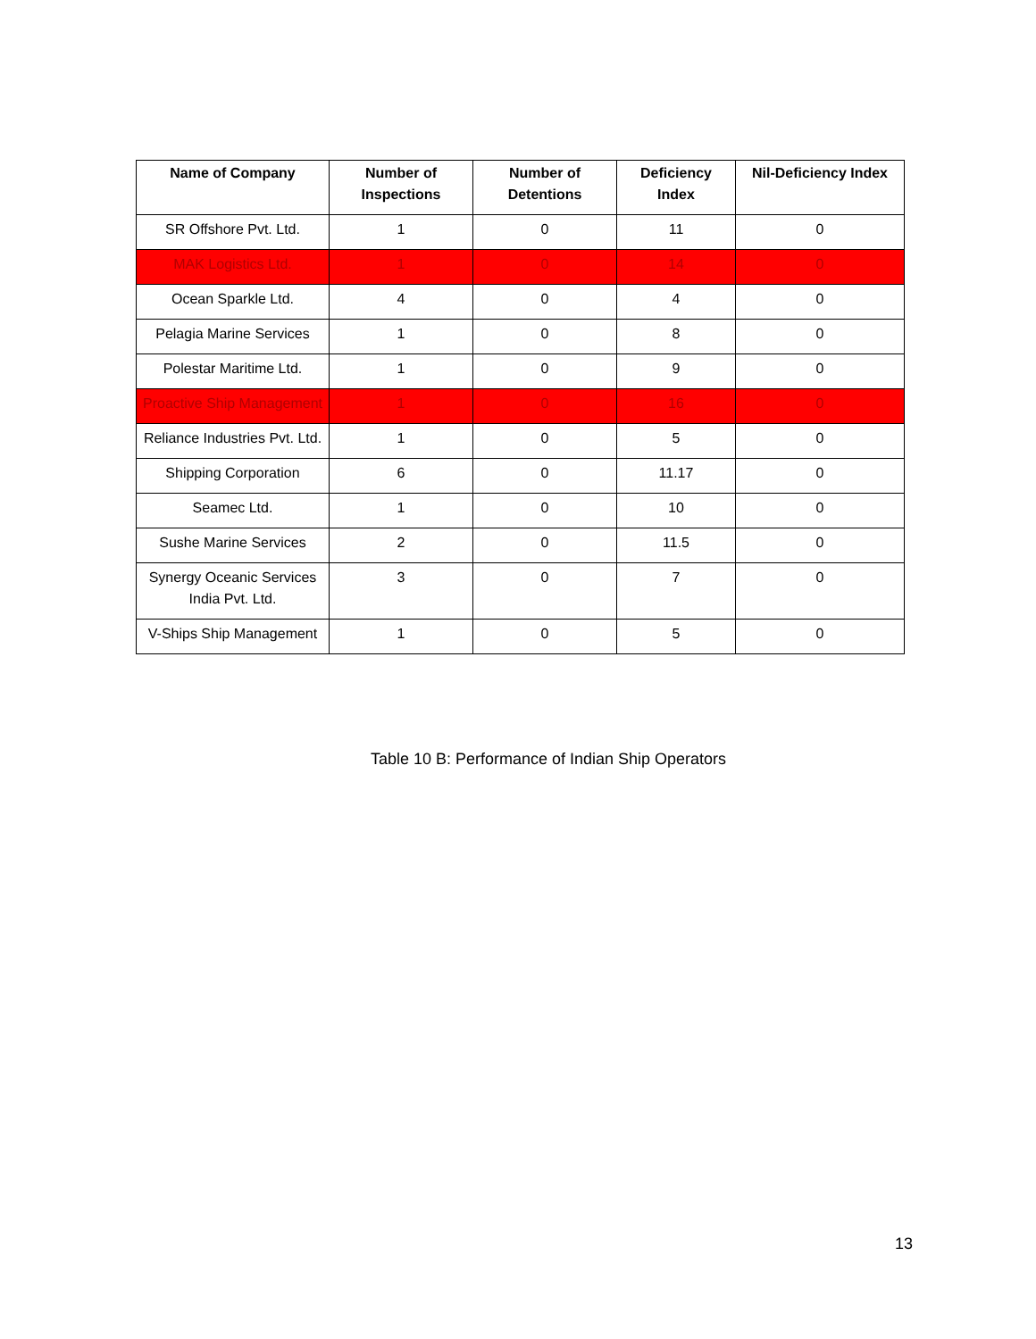| Name of Company | Number of Inspections | Number of Detentions | Deficiency Index | Nil-Deficiency Index |
| --- | --- | --- | --- | --- |
| SR Offshore Pvt. Ltd. | 1 | 0 | 11 | 0 |
| MAK Logistics Ltd. | 1 | 0 | 14 | 0 |
| Ocean Sparkle Ltd. | 4 | 0 | 4 | 0 |
| Pelagia Marine Services | 1 | 0 | 8 | 0 |
| Polestar Maritime Ltd. | 1 | 0 | 9 | 0 |
| Proactive Ship Management | 1 | 0 | 16 | 0 |
| Reliance Industries Pvt. Ltd. | 1 | 0 | 5 | 0 |
| Shipping Corporation | 6 | 0 | 11.17 | 0 |
| Seamec Ltd. | 1 | 0 | 10 | 0 |
| Sushe Marine Services | 2 | 0 | 11.5 | 0 |
| Synergy Oceanic Services India Pvt. Ltd. | 3 | 0 | 7 | 0 |
| V-Ships Ship Management | 1 | 0 | 5 | 0 |
Table 10 B: Performance of Indian Ship Operators
13